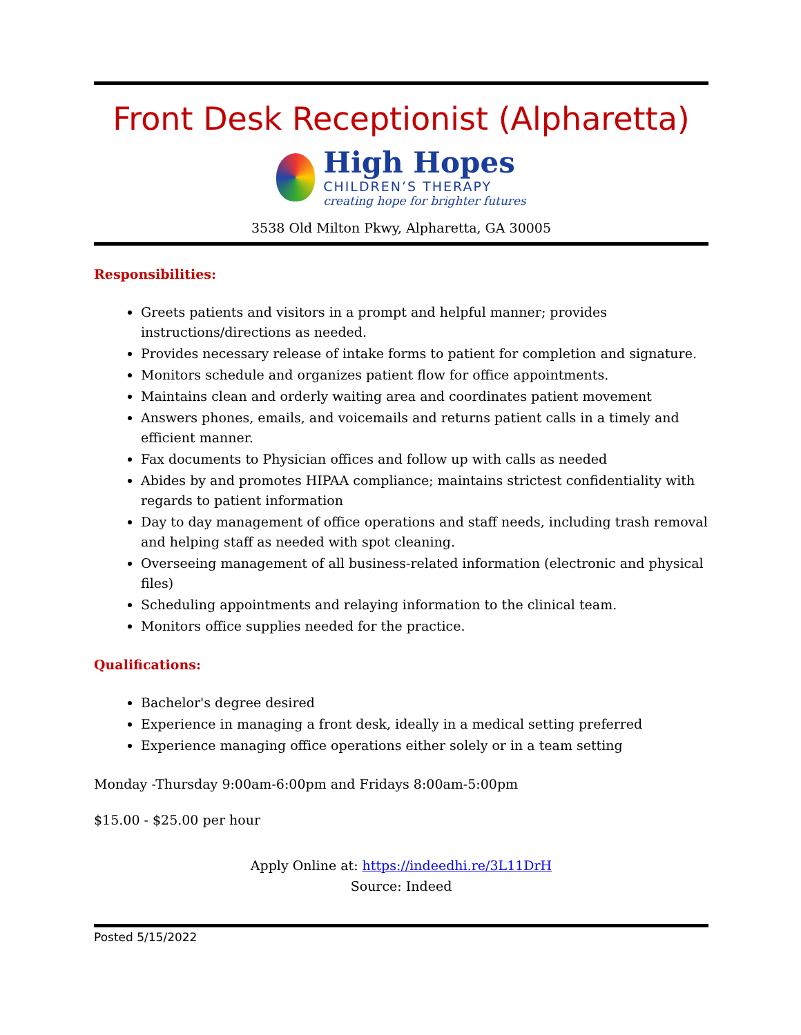Front Desk Receptionist (Alpharetta)
High Hopes
CHILDREN’S THERAPY
creating hope for brighter futures
3538 Old Milton Pkwy, Alpharetta, GA 30005
Responsibilities:
Greets patients and visitors in a prompt and helpful manner; provides instructions/directions as needed.
Provides necessary release of intake forms to patient for completion and signature.
Monitors schedule and organizes patient flow for office appointments.
Maintains clean and orderly waiting area and coordinates patient movement
Answers phones, emails, and voicemails and returns patient calls in a timely and efficient manner.
Fax documents to Physician offices and follow up with calls as needed
Abides by and promotes HIPAA compliance; maintains strictest confidentiality with regards to patient information
Day to day management of office operations and staff needs, including trash removal and helping staff as needed with spot cleaning.
Overseeing management of all business-related information (electronic and physical files)
Scheduling appointments and relaying information to the clinical team.
Monitors office supplies needed for the practice.
Qualifications:
Bachelor's degree desired
Experience in managing a front desk, ideally in a medical setting preferred
Experience managing office operations either solely or in a team setting
Monday -Thursday 9:00am-6:00pm and Fridays 8:00am-5:00pm
$15.00 - $25.00 per hour
Apply Online at: https://indeedhi.re/3L11DrH
Source: Indeed
Posted 5/15/2022